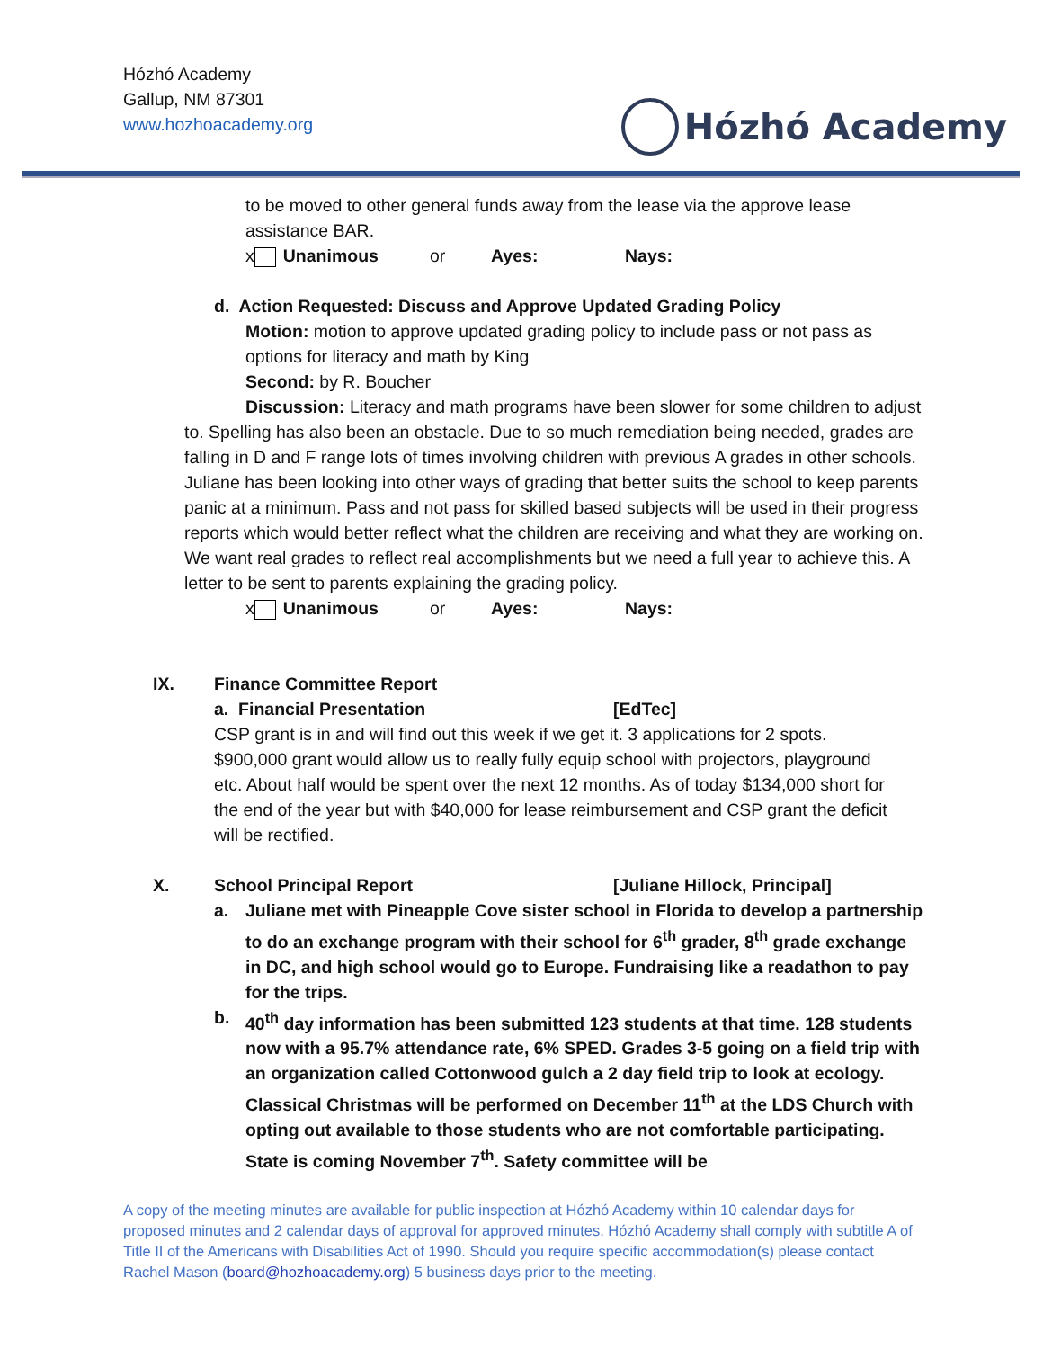Hózhó Academy
Gallup, NM 87301
www.hozhoacademy.org
Hózhó Academy
to be moved to other general funds away from the lease via the approve lease assistance BAR.
x Unanimous or Ayes: Nays:
d. Action Requested: Discuss and Approve Updated Grading Policy
Motion: motion to approve updated grading policy to include pass or not pass as options for literacy and math by King
Second: by R. Boucher
Discussion: Literacy and math programs have been slower for some children to adjust to. Spelling has also been an obstacle. Due to so much remediation being needed, grades are falling in D and F range lots of times involving children with previous A grades in other schools. Juliane has been looking into other ways of grading that better suits the school to keep parents panic at a minimum. Pass and not pass for skilled based subjects will be used in their progress reports which would better reflect what the children are receiving and what they are working on. We want real grades to reflect real accomplishments but we need a full year to achieve this. A letter to be sent to parents explaining the grading policy.
x Unanimous or Ayes: Nays:
IX. Finance Committee Report
a. Financial Presentation [EdTec]
CSP grant is in and will find out this week if we get it. 3 applications for 2 spots. $900,000 grant would allow us to really fully equip school with projectors, playground etc. About half would be spent over the next 12 months. As of today $134,000 short for the end of the year but with $40,000 for lease reimbursement and CSP grant the deficit will be rectified.
X. School Principal Report [Juliane Hillock, Principal]
a. Juliane met with Pineapple Cove sister school in Florida to develop a partnership to do an exchange program with their school for 6<sup>th</sup> grader, 8<sup>th</sup> grade exchange in DC, and high school would go to Europe. Fundraising like a readathon to pay for the trips.
b. 40<sup>th</sup> day information has been submitted 123 students at that time. 128 students now with a 95.7% attendance rate, 6% SPED. Grades 3-5 going on a field trip with an organization called Cottonwood gulch a 2 day field trip to look at ecology. Classical Christmas will be performed on December 11<sup>th</sup> at the LDS Church with opting out available to those students who are not comfortable participating. State is coming November 7<sup>th</sup>. Safety committee will be
A copy of the meeting minutes are available for public inspection at Hózhó Academy within 10 calendar days for proposed minutes and 2 calendar days of approval for approved minutes. Hózhó Academy shall comply with subtitle A of Title II of the Americans with Disabilities Act of 1990. Should you require specific accommodation(s) please contact Rachel Mason (board@hozhoacademy.org) 5 business days prior to the meeting.